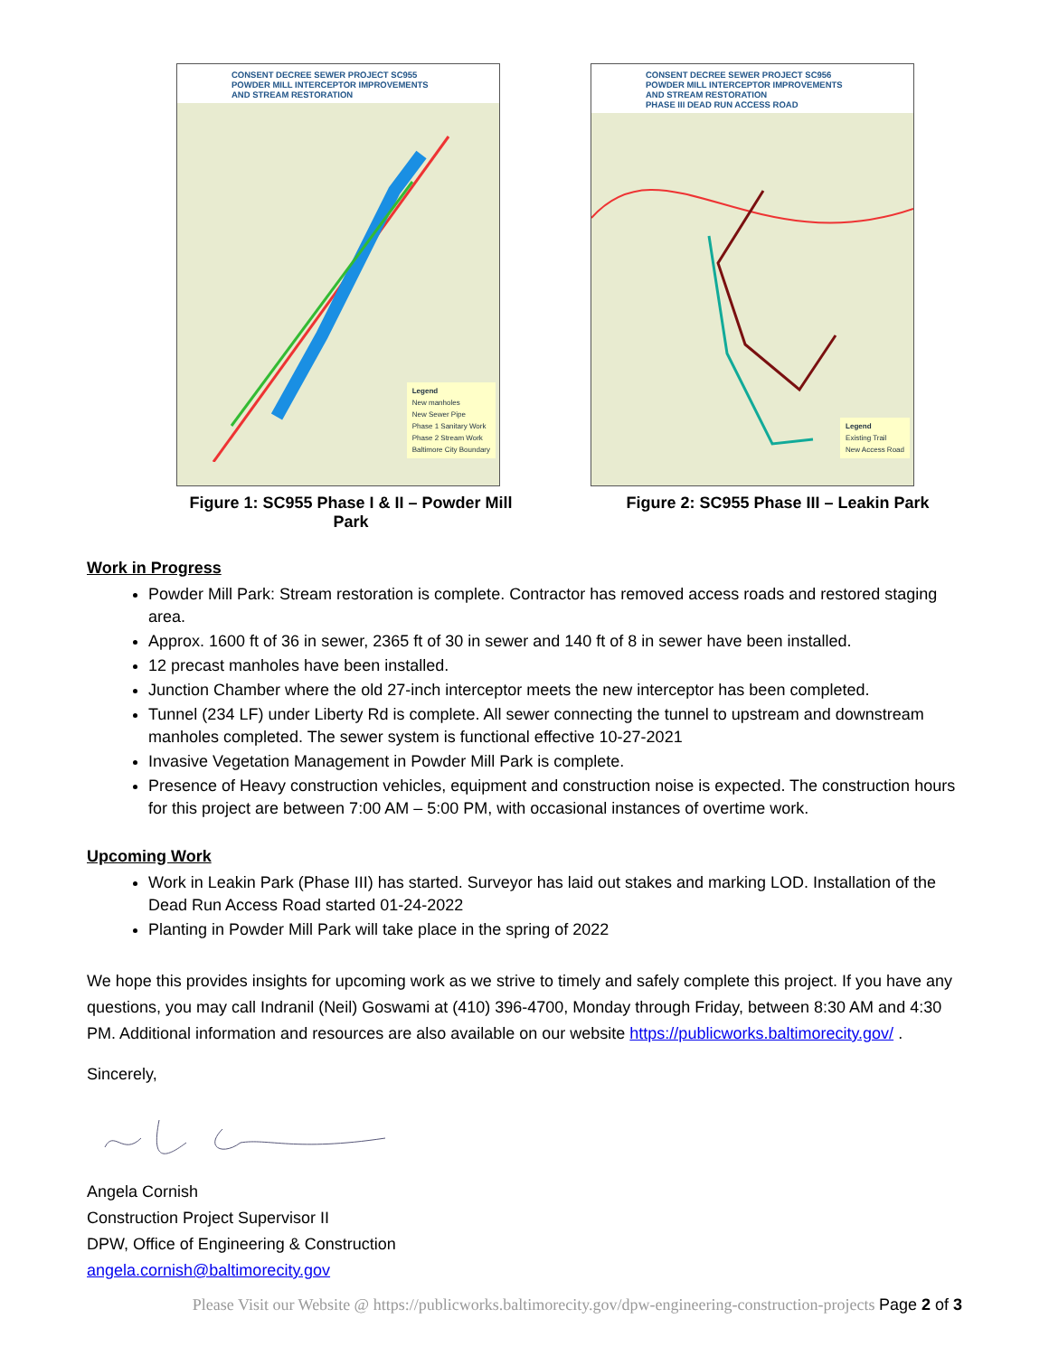CONSENT DECREE SEWER PROJECT SC955
POWDER MILL INTERCEPTOR IMPROVEMENTS
AND STREAM RESTORATION
Legend
New manholes
New Sewer Pipe
Phase 1 Sanitary Work
Phase 2 Stream Work
Baltimore City Boundary
Figure 1: SC955 Phase I & II – Powder Mill Park
CONSENT DECREE SEWER PROJECT SC956
POWDER MILL INTERCEPTOR IMPROVEMENTS
AND STREAM RESTORATION
PHASE III DEAD RUN ACCESS ROAD
Legend
Existing Trail
New Access Road
Figure 2: SC955 Phase III – Leakin Park
Work in Progress
Powder Mill Park: Stream restoration is complete. Contractor has removed access roads and restored staging area.
Approx. 1600 ft of 36 in sewer, 2365 ft of 30 in sewer and 140 ft of 8 in sewer have been installed.
12 precast manholes have been installed.
Junction Chamber where the old 27-inch interceptor meets the new interceptor has been completed.
Tunnel (234 LF) under Liberty Rd is complete. All sewer connecting the tunnel to upstream and downstream manholes completed. The sewer system is functional effective 10-27-2021
Invasive Vegetation Management in Powder Mill Park is complete.
Presence of Heavy construction vehicles, equipment and construction noise is expected. The construction hours for this project are between 7:00 AM – 5:00 PM, with occasional instances of overtime work.
Upcoming Work
Work in Leakin Park (Phase III) has started. Surveyor has laid out stakes and marking LOD. Installation of the Dead Run Access Road started 01-24-2022
Planting in Powder Mill Park will take place in the spring of 2022
We hope this provides insights for upcoming work as we strive to timely and safely complete this project. If you have any questions, you may call Indranil (Neil) Goswami at (410) 396-4700, Monday through Friday, between 8:30 AM and 4:30 PM. Additional information and resources are also available on our website https://publicworks.baltimorecity.gov/ .
Sincerely,
Angela Cornish
Construction Project Supervisor II
DPW, Office of Engineering & Construction
angela.cornish@baltimorecity.gov
Please Visit our Website @ https://publicworks.baltimorecity.gov/dpw-engineering-construction-projects Page 2 of 3